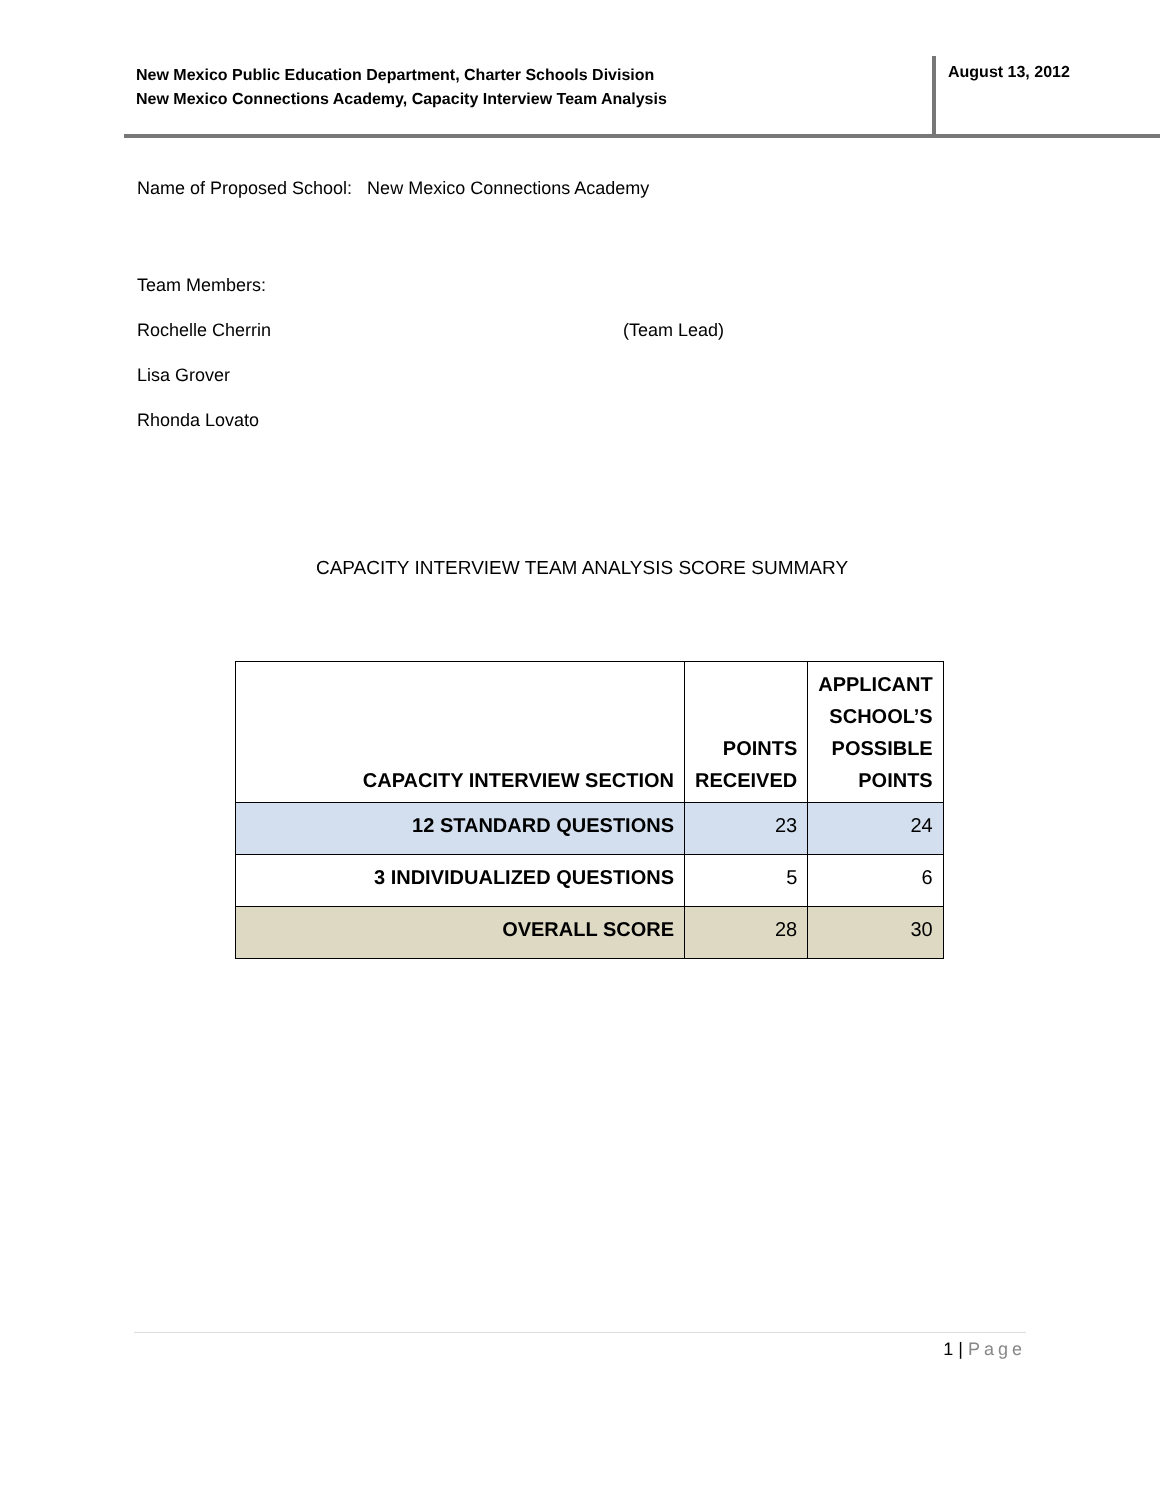New Mexico Public Education Department, Charter Schools Division
New Mexico Connections Academy, Capacity Interview Team Analysis
August 13, 2012
Name of Proposed School: New Mexico Connections Academy
Team Members:
Rochelle Cherrin (Team Lead)
Lisa Grover
Rhonda Lovato
CAPACITY INTERVIEW TEAM ANALYSIS SCORE SUMMARY
| CAPACITY INTERVIEW SECTION | POINTS RECEIVED | APPLICANT SCHOOL’S POSSIBLE POINTS |
| --- | --- | --- |
| 12 STANDARD QUESTIONS | 23 | 24 |
| 3 INDIVIDUALIZED QUESTIONS | 5 | 6 |
| OVERALL SCORE | 28 | 30 |
1 | Page